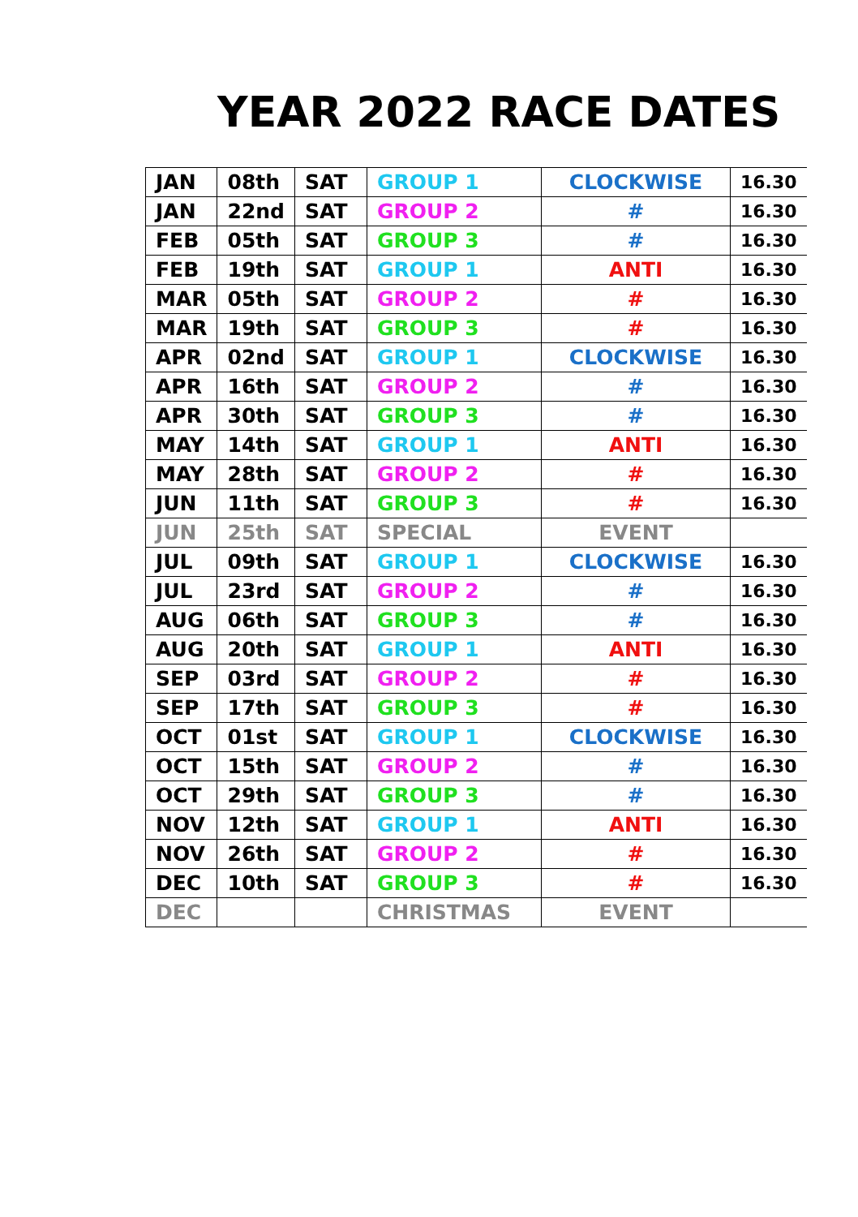YEAR 2022 RACE DATES
| JAN | 08th | SAT | GROUP 1 | CLOCKWISE | 16.30 |
| JAN | 22nd | SAT | GROUP 2 | # | 16.30 |
| FEB | 05th | SAT | GROUP 3 | # | 16.30 |
| FEB | 19th | SAT | GROUP 1 | ANTI | 16.30 |
| MAR | 05th | SAT | GROUP 2 | # | 16.30 |
| MAR | 19th | SAT | GROUP 3 | # | 16.30 |
| APR | 02nd | SAT | GROUP 1 | CLOCKWISE | 16.30 |
| APR | 16th | SAT | GROUP 2 | # | 16.30 |
| APR | 30th | SAT | GROUP 3 | # | 16.30 |
| MAY | 14th | SAT | GROUP 1 | ANTI | 16.30 |
| MAY | 28th | SAT | GROUP 2 | # | 16.30 |
| JUN | 11th | SAT | GROUP 3 | # | 16.30 |
| JUN | 25th | SAT | SPECIAL | EVENT | |
| JUL | 09th | SAT | GROUP 1 | CLOCKWISE | 16.30 |
| JUL | 23rd | SAT | GROUP 2 | # | 16.30 |
| AUG | 06th | SAT | GROUP 3 | # | 16.30 |
| AUG | 20th | SAT | GROUP 1 | ANTI | 16.30 |
| SEP | 03rd | SAT | GROUP 2 | # | 16.30 |
| SEP | 17th | SAT | GROUP 3 | # | 16.30 |
| OCT | 01st | SAT | GROUP 1 | CLOCKWISE | 16.30 |
| OCT | 15th | SAT | GROUP 2 | # | 16.30 |
| OCT | 29th | SAT | GROUP 3 | # | 16.30 |
| NOV | 12th | SAT | GROUP 1 | ANTI | 16.30 |
| NOV | 26th | SAT | GROUP 2 | # | 16.30 |
| DEC | 10th | SAT | GROUP 3 | # | 16.30 |
| DEC | | | CHRISTMAS | EVENT | |